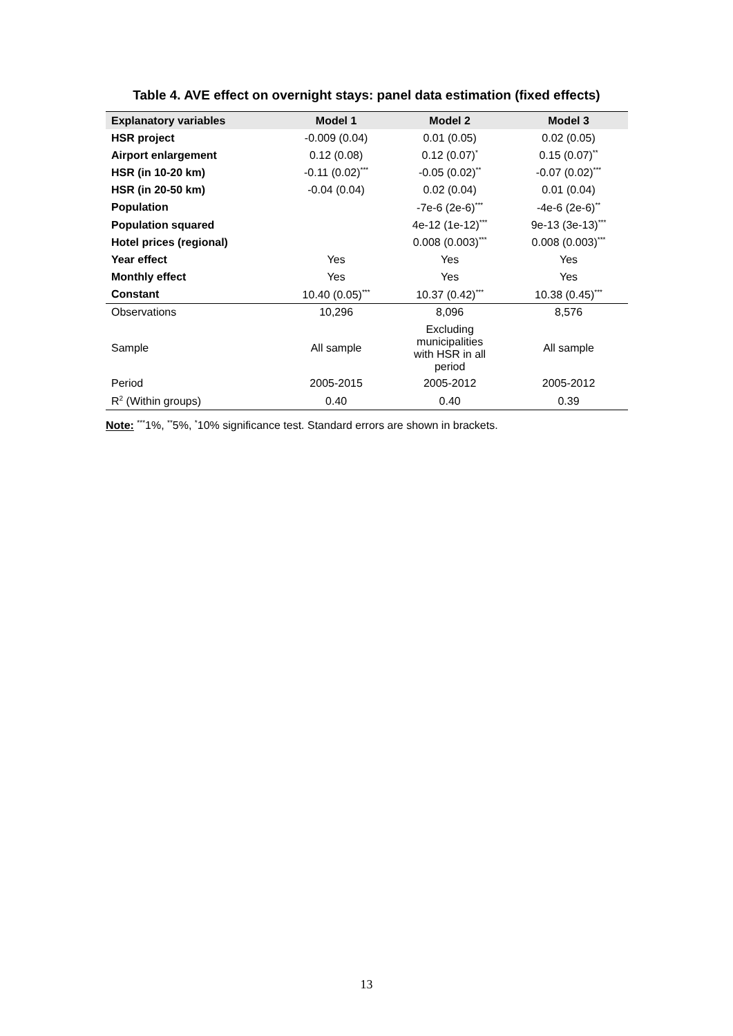Table 4. AVE effect on overnight stays: panel data estimation (fixed effects)
| Explanatory variables | Model 1 | Model 2 | Model 3 |
| --- | --- | --- | --- |
| HSR project | -0.009 (0.04) | 0.01 (0.05) | 0.02 (0.05) |
| Airport enlargement | 0.12 (0.08) | 0.12 (0.07)<sup>*</sup> | 0.15 (0.07)<sup>**</sup> |
| HSR (in 10-20 km) | -0.11 (0.02)<sup>***</sup> | -0.05 (0.02)<sup>**</sup> | -0.07 (0.02)<sup>***</sup> |
| HSR (in 20-50 km) | -0.04 (0.04) | 0.02 (0.04) | 0.01 (0.04) |
| Population | | -7e-6 (2e-6)<sup>***</sup> | -4e-6 (2e-6)<sup>**</sup> |
| Population squared | | 4e-12 (1e-12)<sup>***</sup> | 9e-13 (3e-13)<sup>***</sup> |
| Hotel prices (regional) | | 0.008 (0.003)<sup>***</sup> | 0.008 (0.003)<sup>***</sup> |
| Year effect | Yes | Yes | Yes |
| Monthly effect | Yes | Yes | Yes |
| Constant | 10.40 (0.05)<sup>***</sup> | 10.37 (0.42)<sup>***</sup> | 10.38 (0.45)<sup>***</sup> |
| Observations | 10,296 | 8,096 | 8,576 |
| Sample | All sample | Excluding municipalities with HSR in all period | All sample |
| Period | 2005-2015 | 2005-2012 | 2005-2012 |
| R<sup>2</sup> (Within groups) | 0.40 | 0.40 | 0.39 |
Note: <sup>***</sup>1%, <sup>**</sup>5%, <sup>*</sup>10% significance test. Standard errors are shown in brackets.
13